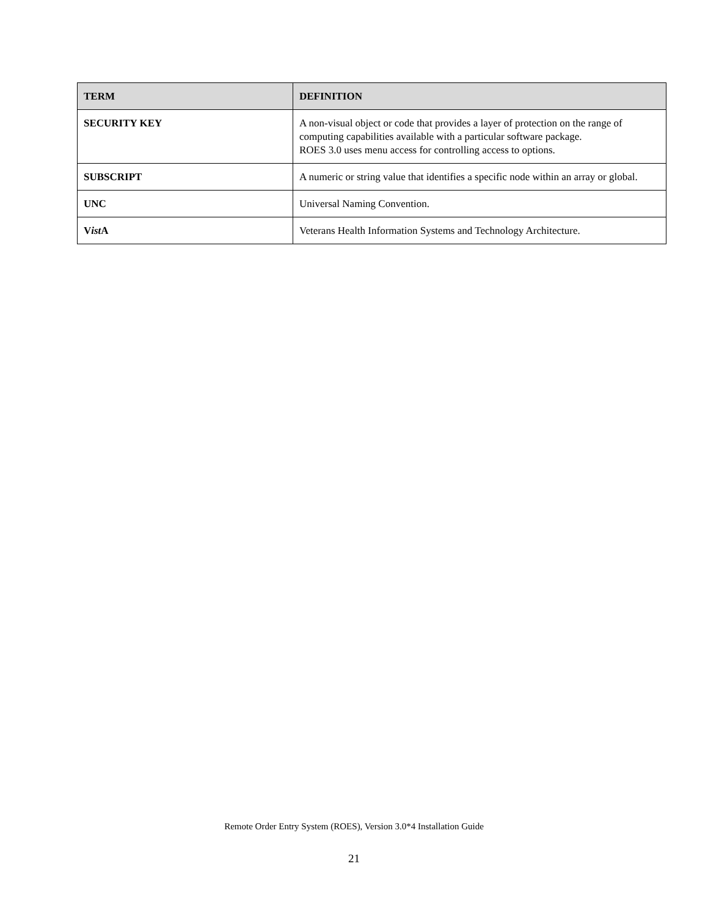| TERM | DEFINITION |
| --- | --- |
| SECURITY KEY | A non-visual object or code that provides a layer of protection on the range of computing capabilities available with a particular software package. ROES 3.0 uses menu access for controlling access to options. |
| SUBSCRIPT | A numeric or string value that identifies a specific node within an array or global. |
| UNC | Universal Naming Convention. |
| V ist A | Veterans Health Information Systems and Technology Architecture. |
Remote Order Entry System (ROES), Version 3.0*4 Installation Guide
21